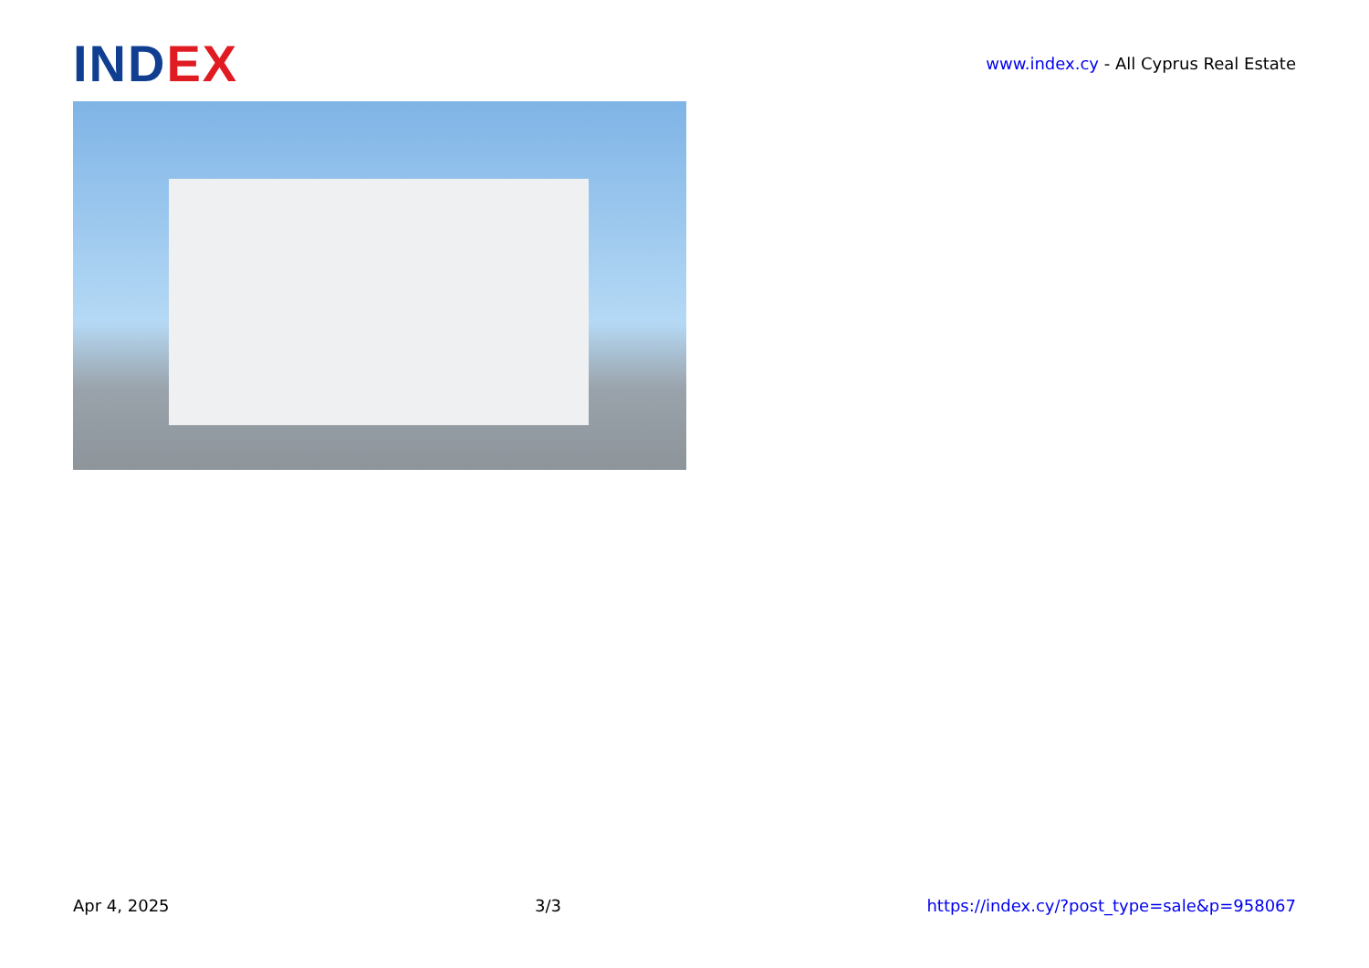IND EX
www.index.cy - All Cyprus Real Estate
Apr 4, 2025 3/3 https://index.cy/?post_type=sale&p=958067